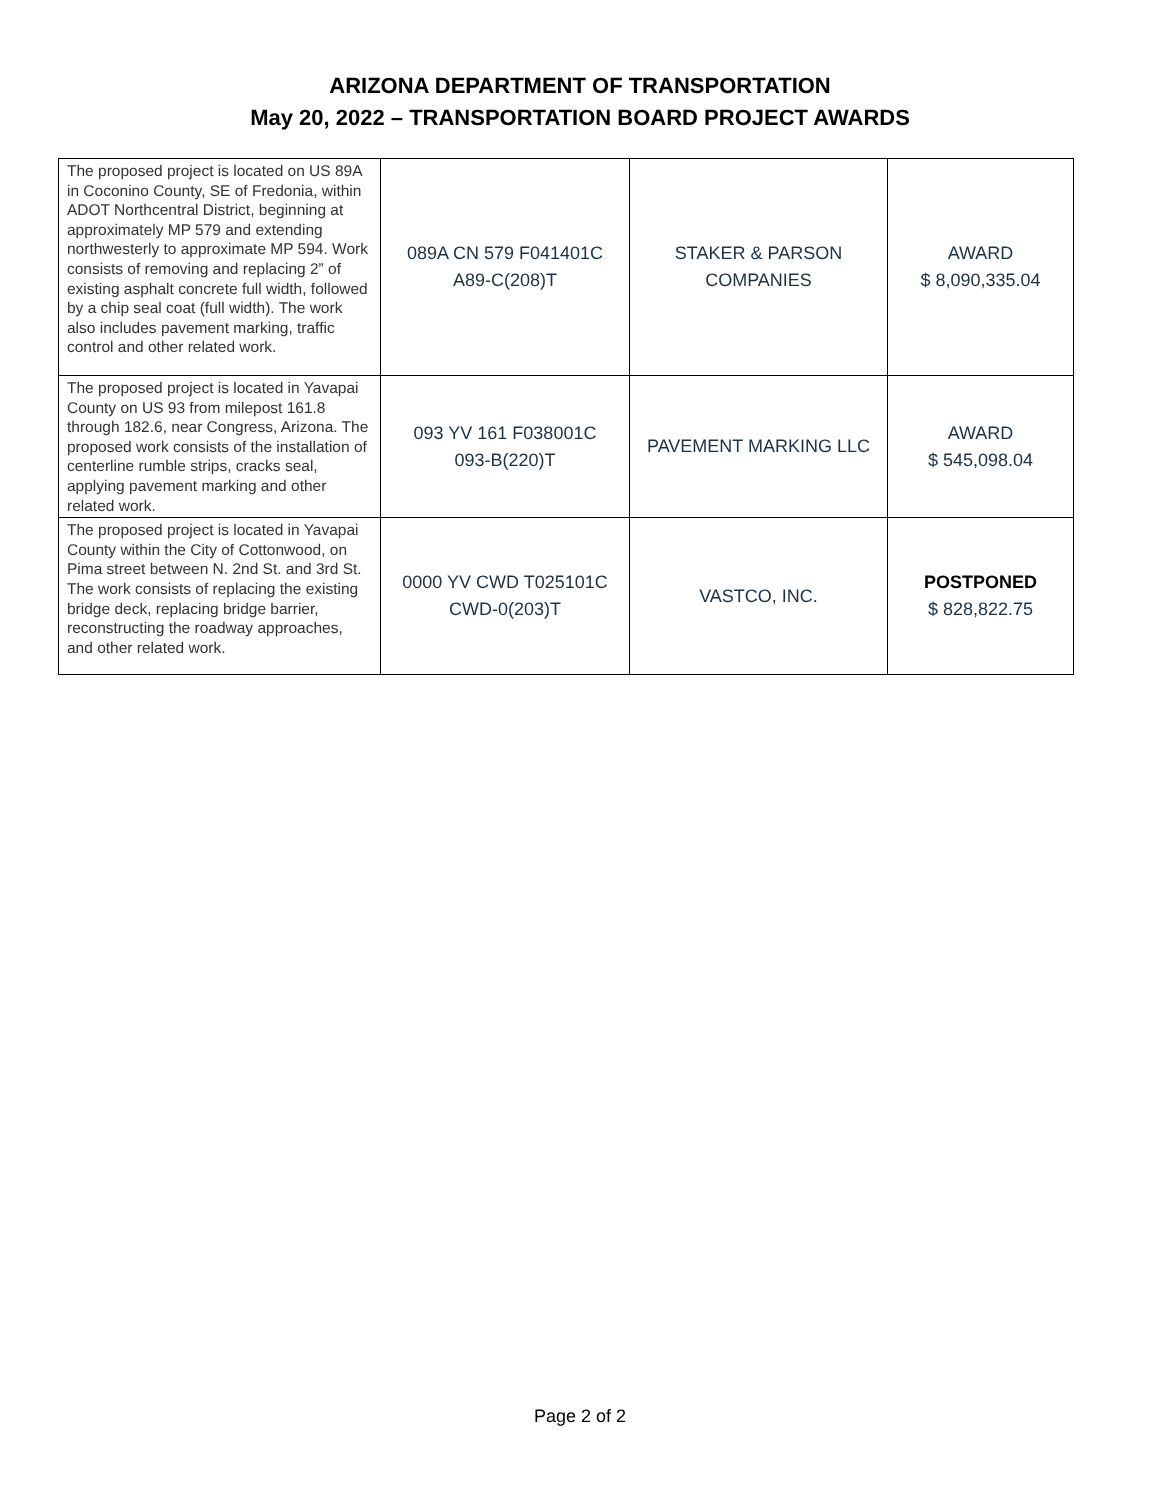ARIZONA DEPARTMENT OF TRANSPORTATION
May 20, 2022 – TRANSPORTATION BOARD PROJECT AWARDS
| The proposed project is located on US 89A in Coconino County, SE of Fredonia, within ADOT Northcentral District, beginning at approximately MP 579 and extending northwesterly to approximate MP 594. Work consists of removing and replacing 2” of existing asphalt concrete full width, followed by a chip seal coat (full width). The work also includes pavement marking, traffic control and other related work. | 089A CN 579 F041401C A89-C(208)T | STAKER & PARSON COMPANIES | AWARD $ 8,090,335.04 |
| The proposed project is located in Yavapai County on US 93 from milepost 161.8 through 182.6, near Congress, Arizona. The proposed work consists of the installation of centerline rumble strips, cracks seal, applying pavement marking and other related work. | 093 YV 161 F038001C 093-B(220)T | PAVEMENT MARKING LLC | AWARD $ 545,098.04 |
| The proposed project is located in Yavapai County within the City of Cottonwood, on Pima street between N. 2nd St. and 3rd St. The work consists of replacing the existing bridge deck, replacing bridge barrier, reconstructing the roadway approaches, and other related work. | 0000 YV CWD T025101C CWD-0(203)T | VASTCO, INC. | POSTPONED $ 828,822.75 |
Page 2 of 2